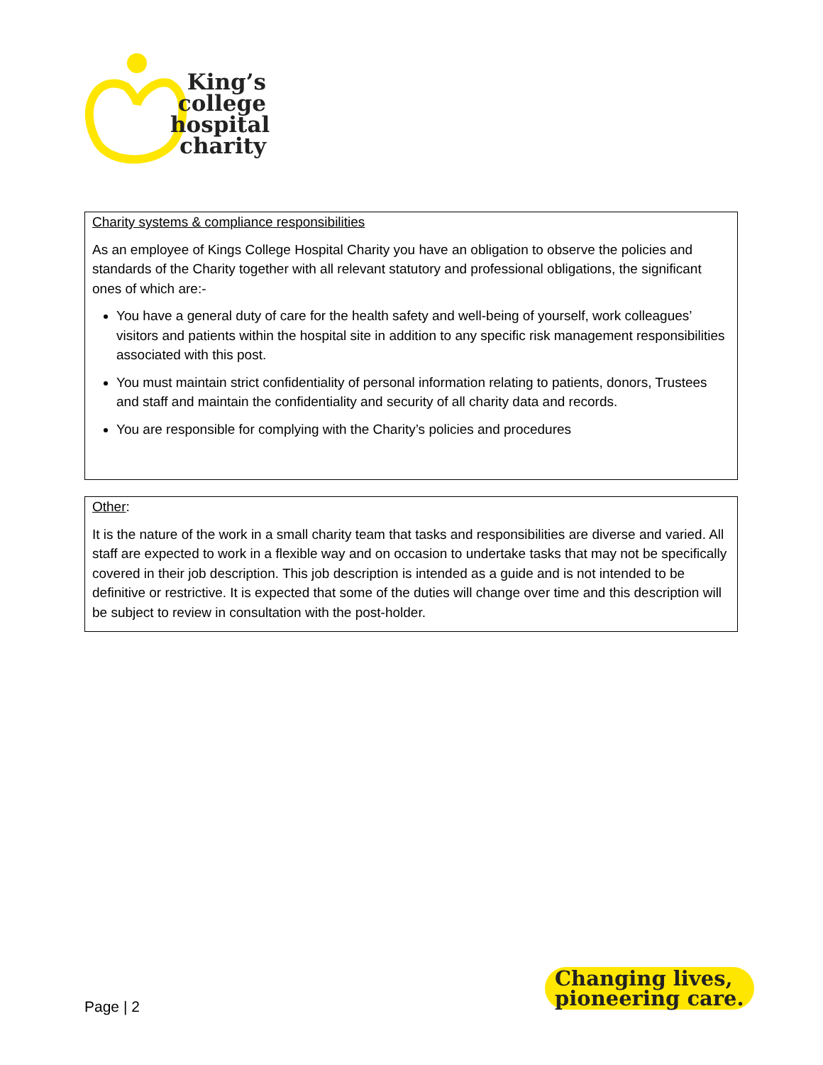King’s
college
hospital
charity
Charity systems & compliance responsibilities
As an employee of Kings College Hospital Charity you have an obligation to observe the policies and standards of the Charity together with all relevant statutory and professional obligations, the significant ones of which are:-
You have a general duty of care for the health safety and well-being of yourself, work colleagues’ visitors and patients within the hospital site in addition to any specific risk management responsibilities associated with this post.
You must maintain strict confidentiality of personal information relating to patients, donors, Trustees and staff and maintain the confidentiality and security of all charity data and records.
You are responsible for complying with the Charity’s policies and procedures
Other:
It is the nature of the work in a small charity team that tasks and responsibilities are diverse and varied. All staff are expected to work in a flexible way and on occasion to undertake tasks that may not be specifically covered in their job description. This job description is intended as a guide and is not intended to be definitive or restrictive. It is expected that some of the duties will change over time and this description will be subject to review in consultation with the post-holder.
Page | 2
Changing lives,
pioneering care.